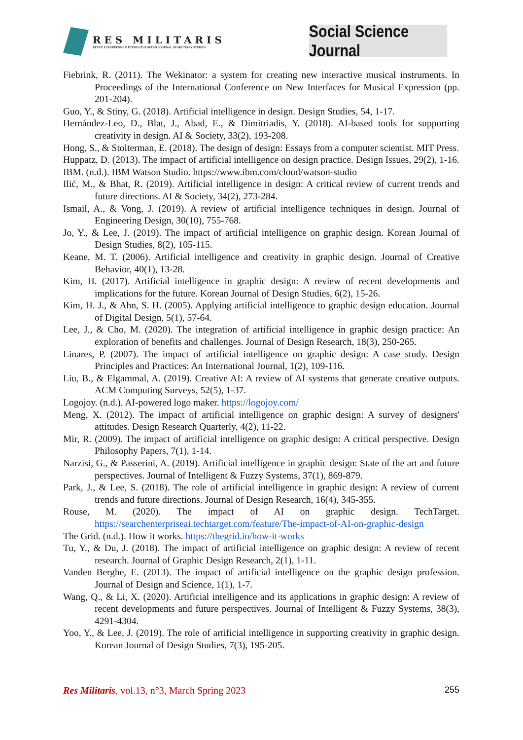RES MILITARIS
REVUE EUROPEENNE D ETUDES EUROPEAN JOURNAL OF MILITARY STUDIES
Social Science Journal
Fiebrink, R. (2011). The Wekinator: a system for creating new interactive musical instruments. In Proceedings of the International Conference on New Interfaces for Musical Expression (pp. 201-204).
Guo, Y., & Stiny, G. (2018). Artificial intelligence in design. Design Studies, 54, 1-17.
Hernández-Leo, D., Blat, J., Abad, E., & Dimitriadis, Y. (2018). AI-based tools for supporting creativity in design. AI & Society, 33(2), 193-208.
Hong, S., & Stolterman, E. (2018). The design of design: Essays from a computer scientist. MIT Press.
Huppatz, D. (2013). The impact of artificial intelligence on design practice. Design Issues, 29(2), 1-16.
IBM. (n.d.). IBM Watson Studio. https://www.ibm.com/cloud/watson-studio
Ilić, M., & Bhat, R. (2019). Artificial intelligence in design: A critical review of current trends and future directions. AI & Society, 34(2), 273-284.
Ismail, A., & Vong, J. (2019). A review of artificial intelligence techniques in design. Journal of Engineering Design, 30(10), 755-768.
Jo, Y., & Lee, J. (2019). The impact of artificial intelligence on graphic design. Korean Journal of Design Studies, 8(2), 105-115.
Keane, M. T. (2006). Artificial intelligence and creativity in graphic design. Journal of Creative Behavior, 40(1), 13-28.
Kim, H. (2017). Artificial intelligence in graphic design: A review of recent developments and implications for the future. Korean Journal of Design Studies, 6(2), 15-26.
Kim, H. J., & Ahn, S. H. (2005). Applying artificial intelligence to graphic design education. Journal of Digital Design, 5(1), 57-64.
Lee, J., & Cho, M. (2020). The integration of artificial intelligence in graphic design practice: An exploration of benefits and challenges. Journal of Design Research, 18(3), 250-265.
Linares, P. (2007). The impact of artificial intelligence on graphic design: A case study. Design Principles and Practices: An International Journal, 1(2), 109-116.
Liu, B., & Elgammal, A. (2019). Creative AI: A review of AI systems that generate creative outputs. ACM Computing Surveys, 52(5), 1-37.
Logojoy. (n.d.). AI-powered logo maker. https://logojoy.com/
Meng, X. (2012). The impact of artificial intelligence on graphic design: A survey of designers' attitudes. Design Research Quarterly, 4(2), 11-22.
Mir, R. (2009). The impact of artificial intelligence on graphic design: A critical perspective. Design Philosophy Papers, 7(1), 1-14.
Narzisi, G., & Passerini, A. (2019). Artificial intelligence in graphic design: State of the art and future perspectives. Journal of Intelligent & Fuzzy Systems, 37(1), 869-879.
Park, J., & Lee, S. (2018). The role of artificial intelligence in graphic design: A review of current trends and future directions. Journal of Design Research, 16(4), 345-355.
Rouse, M. (2020). The impact of AI on graphic design. TechTarget. https://searchenterpriseai.techtarget.com/feature/The-impact-of-AI-on-graphic-design
The Grid. (n.d.). How it works. https://thegrid.io/how-it-works
Tu, Y., & Du, J. (2018). The impact of artificial intelligence on graphic design: A review of recent research. Journal of Graphic Design Research, 2(1), 1-11.
Vanden Berghe, E. (2013). The impact of artificial intelligence on the graphic design profession. Journal of Design and Science, 1(1), 1-7.
Wang, Q., & Li, X. (2020). Artificial intelligence and its applications in graphic design: A review of recent developments and future perspectives. Journal of Intelligent & Fuzzy Systems, 38(3), 4291-4304.
Yoo, Y., & Lee, J. (2019). The role of artificial intelligence in supporting creativity in graphic design. Korean Journal of Design Studies, 7(3), 195-205.
Res Militaris, vol.13, n°3, March Spring 2023
255